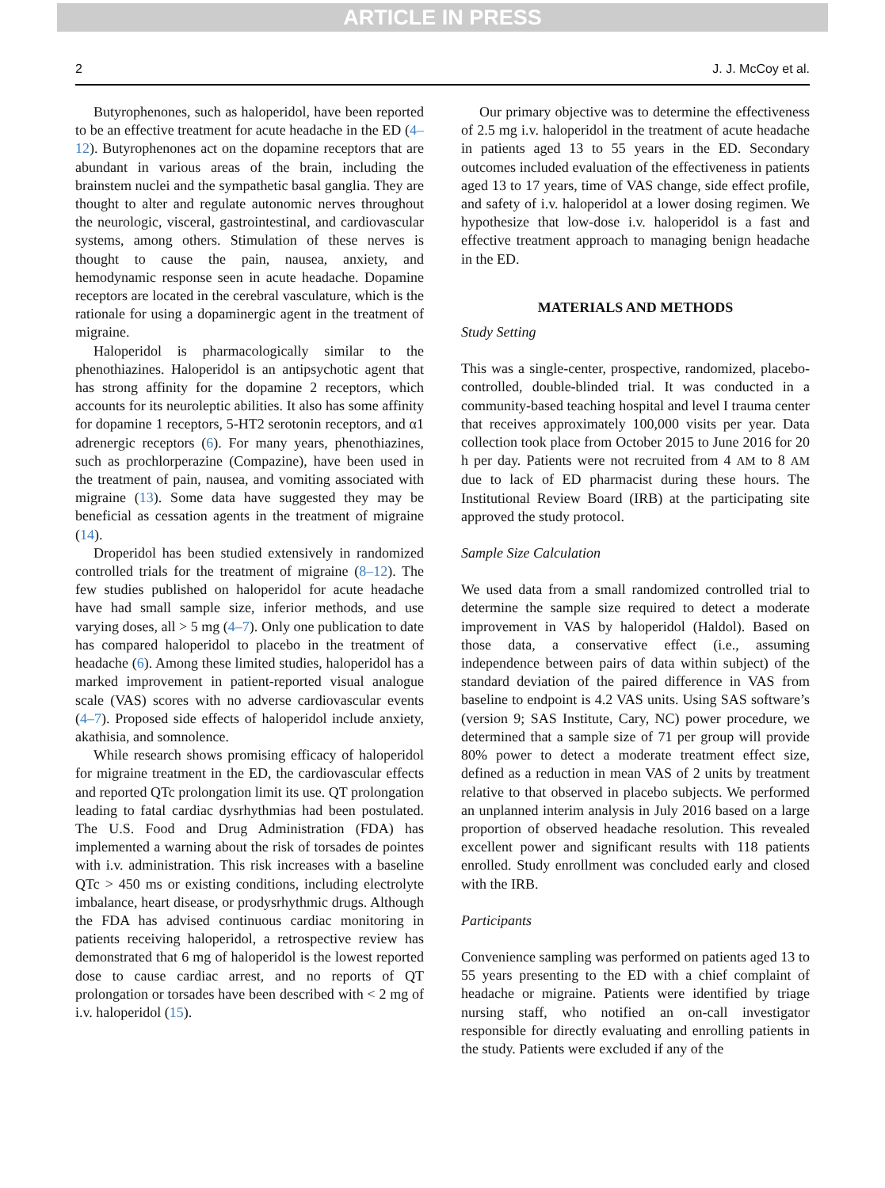ARTICLE IN PRESS
2 J. J. McCoy et al.
Butyrophenones, such as haloperidol, have been reported to be an effective treatment for acute headache in the ED (4–12). Butyrophenones act on the dopamine receptors that are abundant in various areas of the brain, including the brainstem nuclei and the sympathetic basal ganglia. They are thought to alter and regulate autonomic nerves throughout the neurologic, visceral, gastrointestinal, and cardiovascular systems, among others. Stimulation of these nerves is thought to cause the pain, nausea, anxiety, and hemodynamic response seen in acute headache. Dopamine receptors are located in the cerebral vasculature, which is the rationale for using a dopaminergic agent in the treatment of migraine.
Haloperidol is pharmacologically similar to the phenothiazines. Haloperidol is an antipsychotic agent that has strong affinity for the dopamine 2 receptors, which accounts for its neuroleptic abilities. It also has some affinity for dopamine 1 receptors, 5-HT2 serotonin receptors, and α1 adrenergic receptors (6). For many years, phenothiazines, such as prochlorperazine (Compazine), have been used in the treatment of pain, nausea, and vomiting associated with migraine (13). Some data have suggested they may be beneficial as cessation agents in the treatment of migraine (14).
Droperidol has been studied extensively in randomized controlled trials for the treatment of migraine (8–12). The few studies published on haloperidol for acute headache have had small sample size, inferior methods, and use varying doses, all > 5 mg (4–7). Only one publication to date has compared haloperidol to placebo in the treatment of headache (6). Among these limited studies, haloperidol has a marked improvement in patient-reported visual analogue scale (VAS) scores with no adverse cardiovascular events (4–7). Proposed side effects of haloperidol include anxiety, akathisia, and somnolence.
While research shows promising efficacy of haloperidol for migraine treatment in the ED, the cardiovascular effects and reported QTc prolongation limit its use. QT prolongation leading to fatal cardiac dysrhythmias had been postulated. The U.S. Food and Drug Administration (FDA) has implemented a warning about the risk of torsades de pointes with i.v. administration. This risk increases with a baseline QTc > 450 ms or existing conditions, including electrolyte imbalance, heart disease, or prodysrhythmic drugs. Although the FDA has advised continuous cardiac monitoring in patients receiving haloperidol, a retrospective review has demonstrated that 6 mg of haloperidol is the lowest reported dose to cause cardiac arrest, and no reports of QT prolongation or torsades have been described with < 2 mg of i.v. haloperidol (15).
Our primary objective was to determine the effectiveness of 2.5 mg i.v. haloperidol in the treatment of acute headache in patients aged 13 to 55 years in the ED. Secondary outcomes included evaluation of the effectiveness in patients aged 13 to 17 years, time of VAS change, side effect profile, and safety of i.v. haloperidol at a lower dosing regimen. We hypothesize that low-dose i.v. haloperidol is a fast and effective treatment approach to managing benign headache in the ED.
MATERIALS AND METHODS
Study Setting
This was a single-center, prospective, randomized, placebo-controlled, double-blinded trial. It was conducted in a community-based teaching hospital and level I trauma center that receives approximately 100,000 visits per year. Data collection took place from October 2015 to June 2016 for 20 h per day. Patients were not recruited from 4 AM to 8 AM due to lack of ED pharmacist during these hours. The Institutional Review Board (IRB) at the participating site approved the study protocol.
Sample Size Calculation
We used data from a small randomized controlled trial to determine the sample size required to detect a moderate improvement in VAS by haloperidol (Haldol). Based on those data, a conservative effect (i.e., assuming independence between pairs of data within subject) of the standard deviation of the paired difference in VAS from baseline to endpoint is 4.2 VAS units. Using SAS software’s (version 9; SAS Institute, Cary, NC) power procedure, we determined that a sample size of 71 per group will provide 80% power to detect a moderate treatment effect size, defined as a reduction in mean VAS of 2 units by treatment relative to that observed in placebo subjects. We performed an unplanned interim analysis in July 2016 based on a large proportion of observed headache resolution. This revealed excellent power and significant results with 118 patients enrolled. Study enrollment was concluded early and closed with the IRB.
Participants
Convenience sampling was performed on patients aged 13 to 55 years presenting to the ED with a chief complaint of headache or migraine. Patients were identified by triage nursing staff, who notified an on-call investigator responsible for directly evaluating and enrolling patients in the study. Patients were excluded if any of the